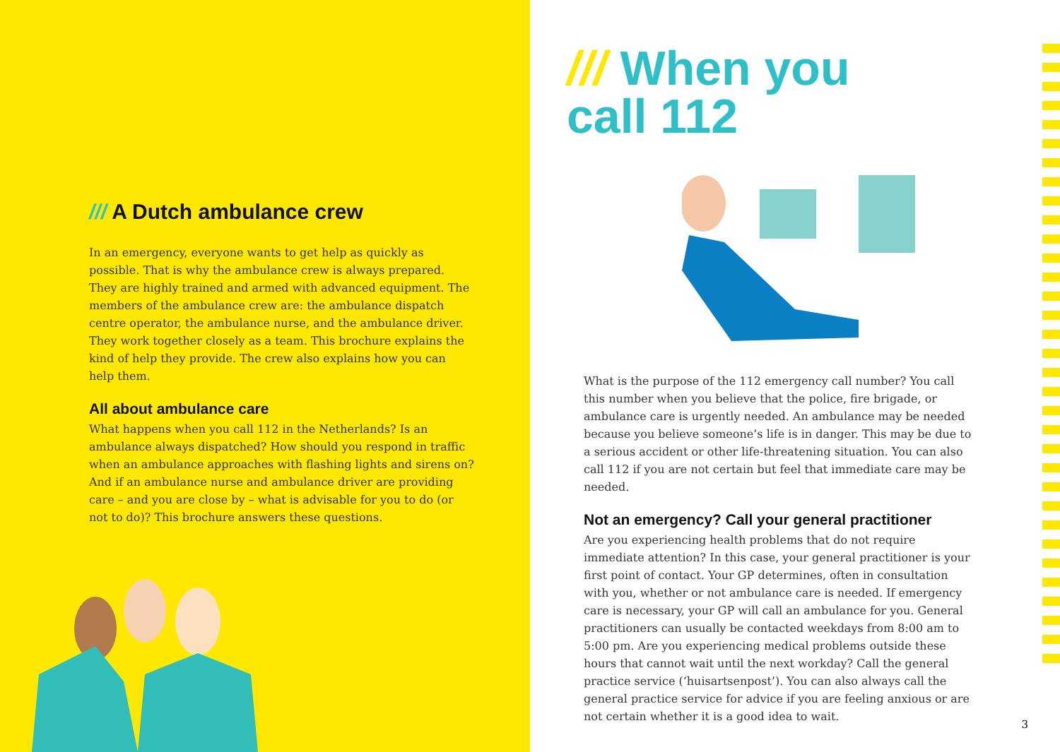/// A Dutch ambulance crew
In an emergency, everyone wants to get help as quickly as possible. That is why the ambulance crew is always prepared. They are highly trained and armed with advanced equipment. The members of the ambulance crew are: the ambulance dispatch centre operator, the ambulance nurse, and the ambulance driver. They work together closely as a team. This brochure explains the kind of help they provide. The crew also explains how you can help them.
All about ambulance care
What happens when you call 112 in the Netherlands? Is an ambulance always dispatched? How should you respond in traffic when an ambulance approaches with flashing lights and sirens on? And if an ambulance nurse and ambulance driver are providing care – and you are close by – what is advisable for you to do (or not to do)? This brochure answers these questions.
/// When you
call 112
What is the purpose of the 112 emergency call number? You call this number when you believe that the police, fire brigade, or ambulance care is urgently needed. An ambulance may be needed because you believe someone’s life is in danger. This may be due to a serious accident or other life-threatening situation. You can also call 112 if you are not certain but feel that immediate care may be needed.
Not an emergency? Call your general practitioner
Are you experiencing health problems that do not require immediate attention? In this case, your general practitioner is your first point of contact. Your GP determines, often in consultation with you, whether or not ambulance care is needed. If emergency care is necessary, your GP will call an ambulance for you. General practitioners can usually be contacted weekdays from 8:00 am to 5:00 pm. Are you experiencing medical problems outside these hours that cannot wait until the next workday? Call the general practice service (‘huisartsenpost’). You can also always call the general practice service for advice if you are feeling anxious or are not certain whether it is a good idea to wait.
3